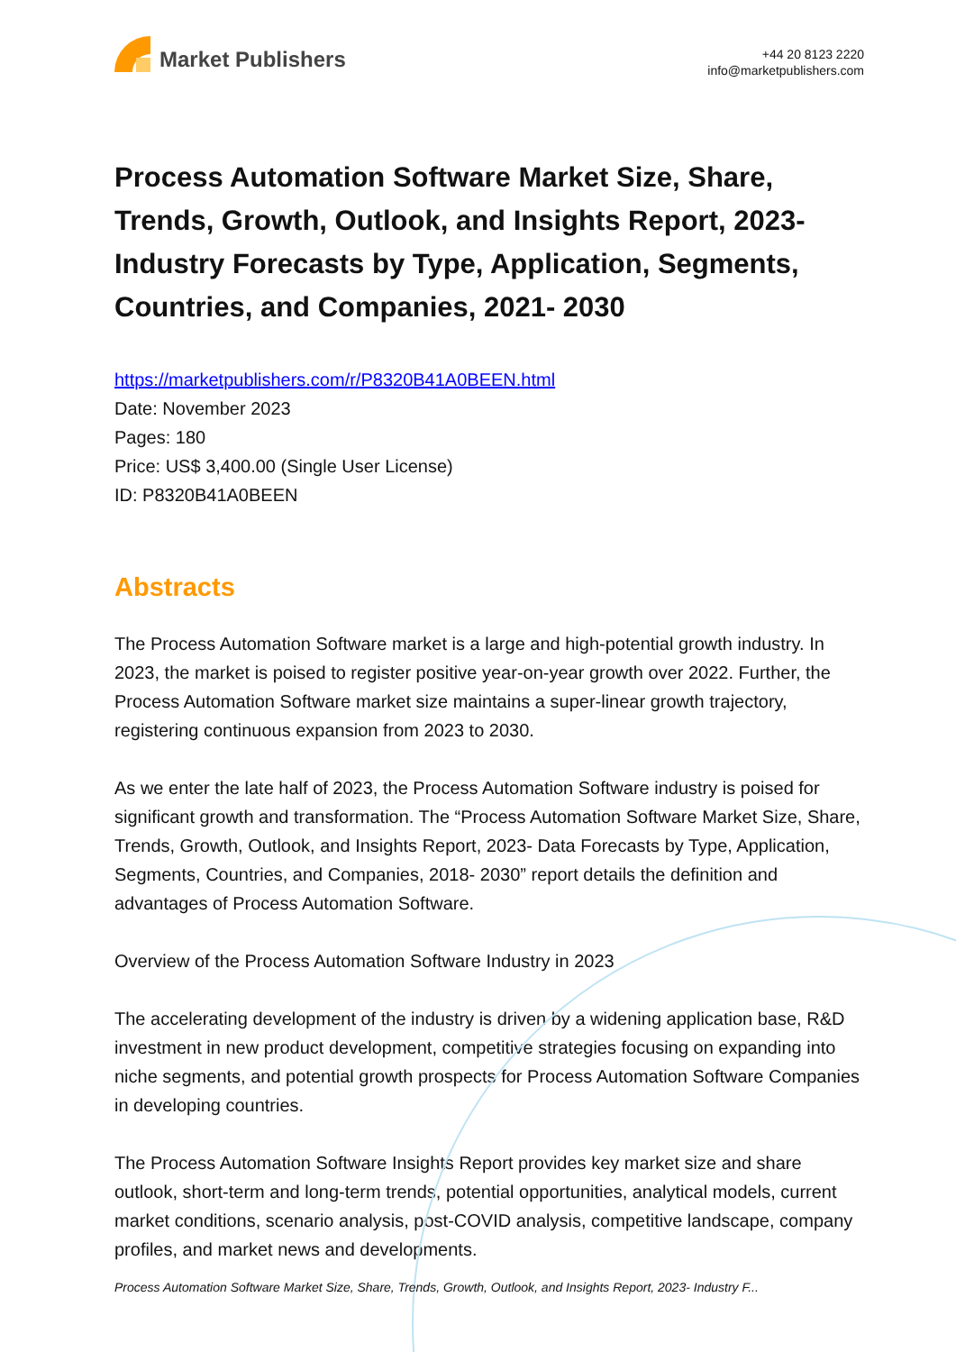Market Publishers
+44 20 8123 2220
info@marketpublishers.com
Process Automation Software Market Size, Share, Trends, Growth, Outlook, and Insights Report, 2023- Industry Forecasts by Type, Application, Segments, Countries, and Companies, 2021- 2030
https://marketpublishers.com/r/P8320B41A0BEEN.html
Date: November 2023
Pages: 180
Price: US$ 3,400.00 (Single User License)
ID: P8320B41A0BEEN
Abstracts
The Process Automation Software market is a large and high-potential growth industry. In 2023, the market is poised to register positive year-on-year growth over 2022. Further, the Process Automation Software market size maintains a super-linear growth trajectory, registering continuous expansion from 2023 to 2030.
As we enter the late half of 2023, the Process Automation Software industry is poised for significant growth and transformation. The “Process Automation Software Market Size, Share, Trends, Growth, Outlook, and Insights Report, 2023- Data Forecasts by Type, Application, Segments, Countries, and Companies, 2018- 2030” report details the definition and advantages of Process Automation Software.
Overview of the Process Automation Software Industry in 2023
The accelerating development of the industry is driven by a widening application base, R&D investment in new product development, competitive strategies focusing on expanding into niche segments, and potential growth prospects for Process Automation Software Companies in developing countries.
The Process Automation Software Insights Report provides key market size and share outlook, short-term and long-term trends, potential opportunities, analytical models, current market conditions, scenario analysis, post-COVID analysis, competitive landscape, company profiles, and market news and developments.
Process Automation Software Market Size, Share, Trends, Growth, Outlook, and Insights Report, 2023- Industry F...